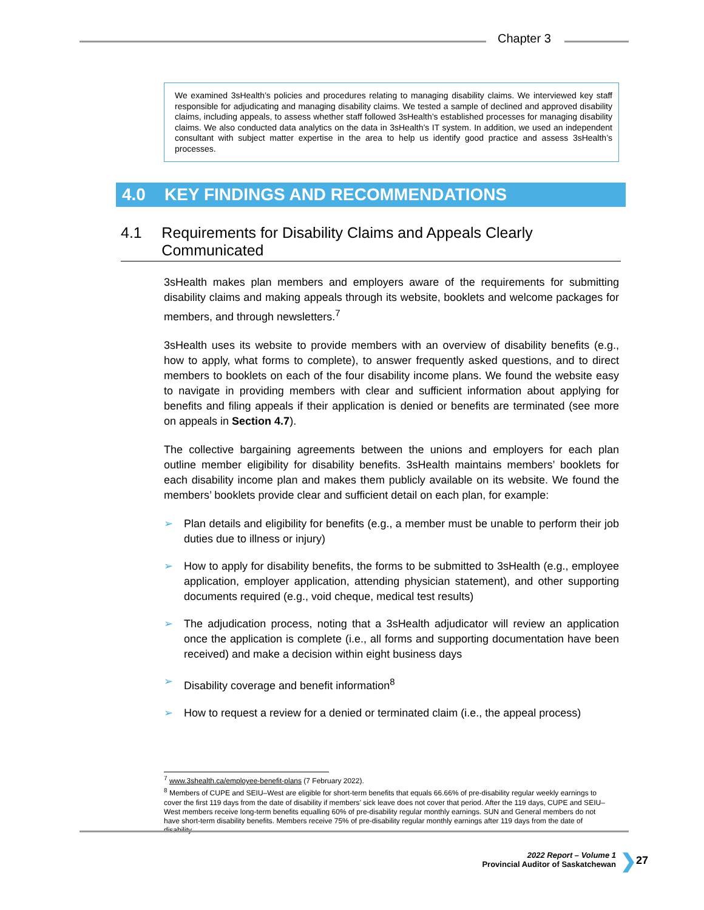Chapter 3
We examined 3sHealth’s policies and procedures relating to managing disability claims. We interviewed key staff responsible for adjudicating and managing disability claims. We tested a sample of declined and approved disability claims, including appeals, to assess whether staff followed 3sHealth’s established processes for managing disability claims. We also conducted data analytics on the data in 3sHealth’s IT system. In addition, we used an independent consultant with subject matter expertise in the area to help us identify good practice and assess 3sHealth’s processes.
4.0 KEY FINDINGS AND RECOMMENDATIONS
4.1 Requirements for Disability Claims and Appeals Clearly Communicated
3sHealth makes plan members and employers aware of the requirements for submitting disability claims and making appeals through its website, booklets and welcome packages for members, and through newsletters.<sup>7</sup>
3sHealth uses its website to provide members with an overview of disability benefits (e.g., how to apply, what forms to complete), to answer frequently asked questions, and to direct members to booklets on each of the four disability income plans. We found the website easy to navigate in providing members with clear and sufficient information about applying for benefits and filing appeals if their application is denied or benefits are terminated (see more on appeals in Section 4.7).
The collective bargaining agreements between the unions and employers for each plan outline member eligibility for disability benefits. 3sHealth maintains members’ booklets for each disability income plan and makes them publicly available on its website. We found the members’ booklets provide clear and sufficient detail on each plan, for example:
➢ Plan details and eligibility for benefits (e.g., a member must be unable to perform their job duties due to illness or injury)
➢ How to apply for disability benefits, the forms to be submitted to 3sHealth (e.g., employee application, employer application, attending physician statement), and other supporting documents required (e.g., void cheque, medical test results)
➢ The adjudication process, noting that a 3sHealth adjudicator will review an application once the application is complete (i.e., all forms and supporting documentation have been received) and make a decision within eight business days
➢ Disability coverage and benefit information<sup>8</sup>
➢ How to request a review for a denied or terminated claim (i.e., the appeal process)
<sup>7</sup> www.3shealth.ca/employee-benefit-plans (7 February 2022).
<sup>8</sup> Members of CUPE and SEIU–West are eligible for short-term benefits that equals 66.66% of pre-disability regular weekly earnings to cover the first 119 days from the date of disability if members’ sick leave does not cover that period. After the 119 days, CUPE and SEIU–West members receive long-term benefits equalling 60% of pre-disability regular monthly earnings. SUN and General members do not have short-term disability benefits. Members receive 75% of pre-disability regular monthly earnings after 119 days from the date of disability.
2022 Report – Volume 1
Provincial Auditor of Saskatchewan
❯ 27